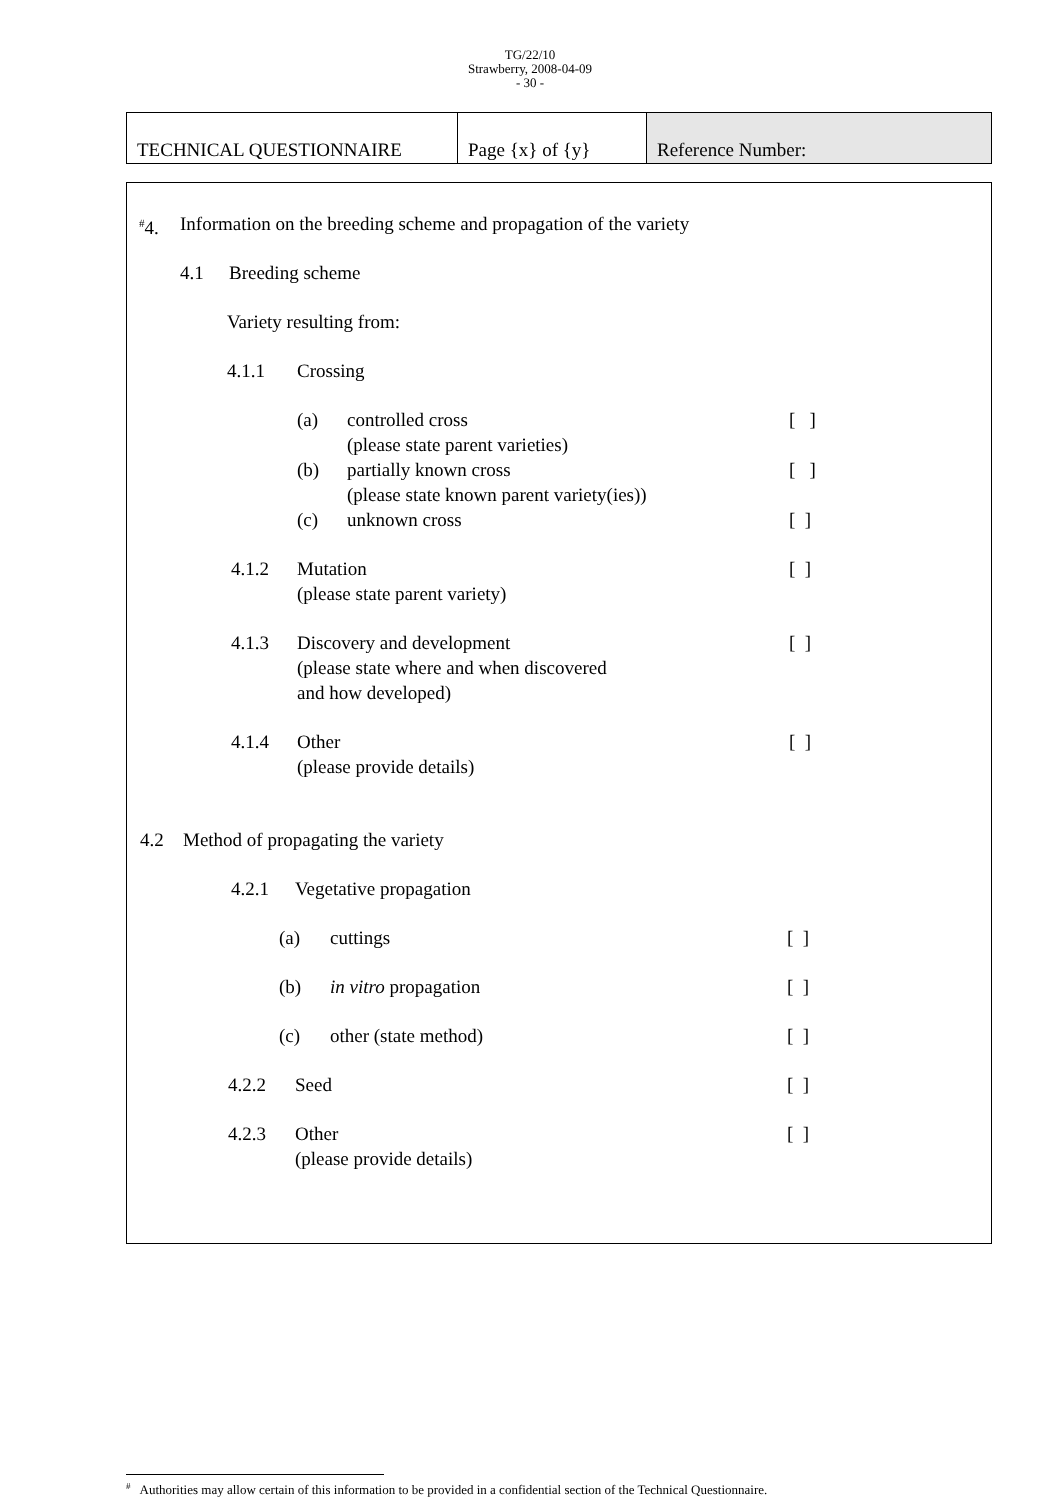TG/22/10
Strawberry, 2008-04-09
- 30 -
| TECHNICAL QUESTIONNAIRE | Page {x} of {y} | Reference Number: |
<sup>#</sup> 4. Information on the breeding scheme and propagation of the variety
4.1 Breeding scheme
Variety resulting from:
4.1.1 Crossing
(a) controlled cross [ ]
(please state parent varieties)
(b) partially known cross [ ]
(please state known parent variety(ies))
(c) unknown cross [ ]
4.1.2 Mutation [ ]
(please state parent variety)
4.1.3 Discovery and development [ ]
(please state where and when discovered
and how developed)
4.1.4 Other [ ]
(please provide details)
4.2 Method of propagating the variety
4.2.1 Vegetative propagation
(a) cuttings [ ]
(b) in vitro propagation [ ]
(c) other (state method) [ ]
4.2.2 Seed [ ]
4.2.3 Other [ ]
(please provide details)
<sup>#</sup> Authorities may allow certain of this information to be provided in a confidential section of the Technical Questionnaire.